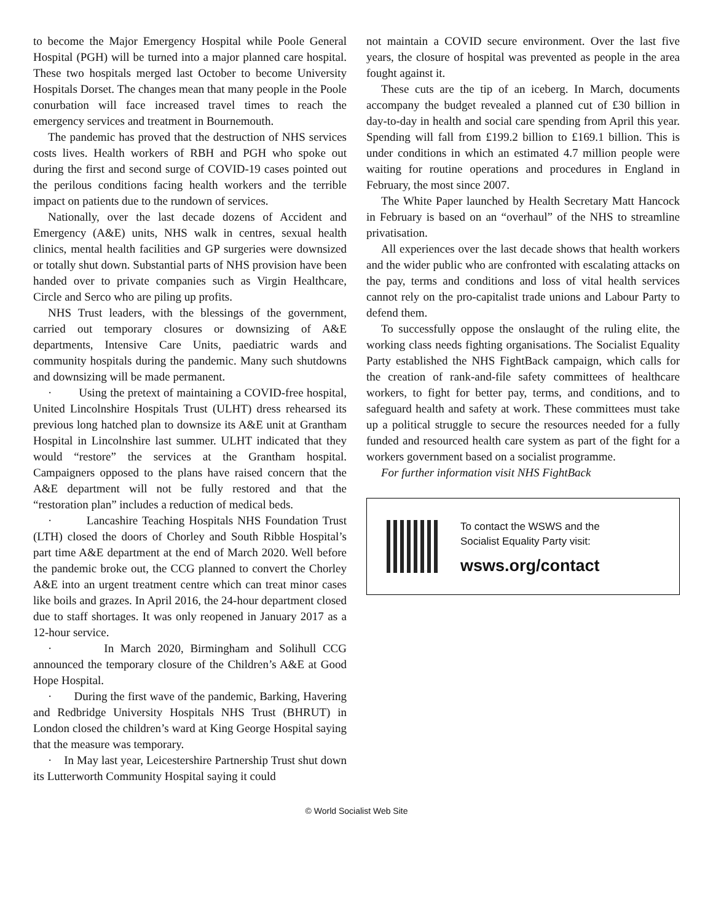to become the Major Emergency Hospital while Poole General Hospital (PGH) will be turned into a major planned care hospital. These two hospitals merged last October to become University Hospitals Dorset. The changes mean that many people in the Poole conurbation will face increased travel times to reach the emergency services and treatment in Bournemouth.
The pandemic has proved that the destruction of NHS services costs lives. Health workers of RBH and PGH who spoke out during the first and second surge of COVID-19 cases pointed out the perilous conditions facing health workers and the terrible impact on patients due to the rundown of services.
Nationally, over the last decade dozens of Accident and Emergency (A&E) units, NHS walk in centres, sexual health clinics, mental health facilities and GP surgeries were downsized or totally shut down. Substantial parts of NHS provision have been handed over to private companies such as Virgin Healthcare, Circle and Serco who are piling up profits.
NHS Trust leaders, with the blessings of the government, carried out temporary closures or downsizing of A&E departments, Intensive Care Units, paediatric wards and community hospitals during the pandemic. Many such shutdowns and downsizing will be made permanent.
· Using the pretext of maintaining a COVID-free hospital, United Lincolnshire Hospitals Trust (ULHT) dress rehearsed its previous long hatched plan to downsize its A&E unit at Grantham Hospital in Lincolnshire last summer. ULHT indicated that they would “restore” the services at the Grantham hospital. Campaigners opposed to the plans have raised concern that the A&E department will not be fully restored and that the “restoration plan” includes a reduction of medical beds.
· Lancashire Teaching Hospitals NHS Foundation Trust (LTH) closed the doors of Chorley and South Ribble Hospital’s part time A&E department at the end of March 2020. Well before the pandemic broke out, the CCG planned to convert the Chorley A&E into an urgent treatment centre which can treat minor cases like boils and grazes. In April 2016, the 24-hour department closed due to staff shortages. It was only reopened in January 2017 as a 12-hour service.
· In March 2020, Birmingham and Solihull CCG announced the temporary closure of the Children’s A&E at Good Hope Hospital.
· During the first wave of the pandemic, Barking, Havering and Redbridge University Hospitals NHS Trust (BHRUT) in London closed the children’s ward at King George Hospital saying that the measure was temporary.
· In May last year, Leicestershire Partnership Trust shut down its Lutterworth Community Hospital saying it could
not maintain a COVID secure environment. Over the last five years, the closure of hospital was prevented as people in the area fought against it.
These cuts are the tip of an iceberg. In March, documents accompany the budget revealed a planned cut of £30 billion in day-to-day in health and social care spending from April this year. Spending will fall from £199.2 billion to £169.1 billion. This is under conditions in which an estimated 4.7 million people were waiting for routine operations and procedures in England in February, the most since 2007.
The White Paper launched by Health Secretary Matt Hancock in February is based on an “overhaul” of the NHS to streamline privatisation.
All experiences over the last decade shows that health workers and the wider public who are confronted with escalating attacks on the pay, terms and conditions and loss of vital health services cannot rely on the pro-capitalist trade unions and Labour Party to defend them.
To successfully oppose the onslaught of the ruling elite, the working class needs fighting organisations. The Socialist Equality Party established the NHS FightBack campaign, which calls for the creation of rank-and-file safety committees of healthcare workers, to fight for better pay, terms, and conditions, and to safeguard health and safety at work. These committees must take up a political struggle to secure the resources needed for a fully funded and resourced health care system as part of the fight for a workers government based on a socialist programme.
For further information visit NHS FightBack
To contact the WSWS and the
Socialist Equality Party visit:
wsws.org/contact
© World Socialist Web Site